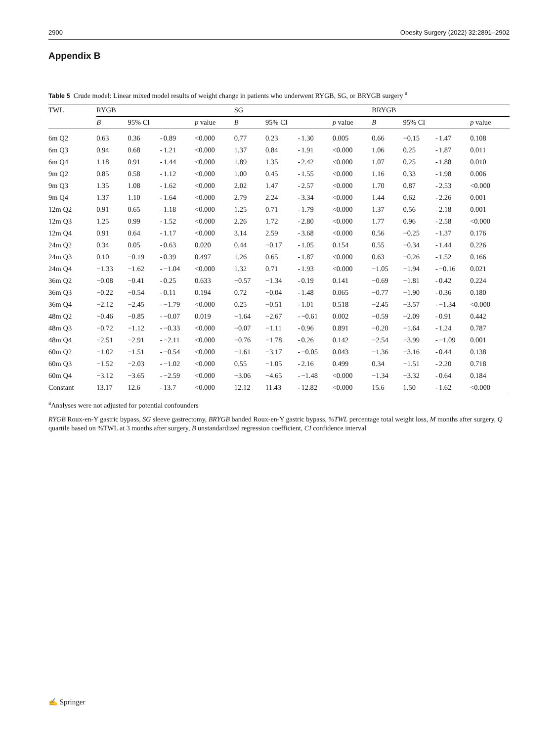2900 Obesity Surgery (2022) 32:2891–2902
Appendix B
Table 5 Crude model: Linear mixed model results of weight change in patients who underwent RYGB, SG, or BRYGB surgery <sup>a</sup>
| TWL | RYGB | | | | | SG | | | | | BRYGB | | | | |
| --- | --- | --- | --- | --- | --- | --- | --- | --- | --- | --- | --- | --- | --- | --- | --- |
| | B | 95% CI | | | p value | B | 95% CI | | | p value | B | 95% CI | | | p value |
| 6m Q2 | 0.63 | 0.36 | - | 0.89 | <0.000 | 0.77 | 0.23 | - | 1.30 | 0.005 | 0.66 | −0.15 | - | 1.47 | 0.108 |
| 6m Q3 | 0.94 | 0.68 | - | 1.21 | <0.000 | 1.37 | 0.84 | - | 1.91 | <0.000 | 1.06 | 0.25 | - | 1.87 | 0.011 |
| 6m Q4 | 1.18 | 0.91 | - | 1.44 | <0.000 | 1.89 | 1.35 | - | 2.42 | <0.000 | 1.07 | 0.25 | - | 1.88 | 0.010 |
| 9m Q2 | 0.85 | 0.58 | - | 1.12 | <0.000 | 1.00 | 0.45 | - | 1.55 | <0.000 | 1.16 | 0.33 | - | 1.98 | 0.006 |
| 9m Q3 | 1.35 | 1.08 | - | 1.62 | <0.000 | 2.02 | 1.47 | - | 2.57 | <0.000 | 1.70 | 0.87 | - | 2.53 | <0.000 |
| 9m Q4 | 1.37 | 1.10 | - | 1.64 | <0.000 | 2.79 | 2.24 | - | 3.34 | <0.000 | 1.44 | 0.62 | - | 2.26 | 0.001 |
| 12m Q2 | 0.91 | 0.65 | - | 1.18 | <0.000 | 1.25 | 0.71 | - | 1.79 | <0.000 | 1.37 | 0.56 | - | 2.18 | 0.001 |
| 12m Q3 | 1.25 | 0.99 | - | 1.52 | <0.000 | 2.26 | 1.72 | - | 2.80 | <0.000 | 1.77 | 0.96 | - | 2.58 | <0.000 |
| 12m Q4 | 0.91 | 0.64 | - | 1.17 | <0.000 | 3.14 | 2.59 | - | 3.68 | <0.000 | 0.56 | −0.25 | - | 1.37 | 0.176 |
| 24m Q2 | 0.34 | 0.05 | - | 0.63 | 0.020 | 0.44 | −0.17 | - | 1.05 | 0.154 | 0.55 | −0.34 | - | 1.44 | 0.226 |
| 24m Q3 | 0.10 | −0.19 | - | 0.39 | 0.497 | 1.26 | 0.65 | - | 1.87 | <0.000 | 0.63 | −0.26 | - | 1.52 | 0.166 |
| 24m Q4 | −1.33 | −1.62 | - | −1.04 | <0.000 | 1.32 | 0.71 | - | 1.93 | <0.000 | −1.05 | −1.94 | - | −0.16 | 0.021 |
| 36m Q2 | −0.08 | −0.41 | - | 0.25 | 0.633 | −0.57 | −1.34 | - | 0.19 | 0.141 | −0.69 | −1.81 | - | 0.42 | 0.224 |
| 36m Q3 | −0.22 | −0.54 | - | 0.11 | 0.194 | 0.72 | −0.04 | - | 1.48 | 0.065 | −0.77 | −1.90 | - | 0.36 | 0.180 |
| 36m Q4 | −2.12 | −2.45 | - | −1.79 | <0.000 | 0.25 | −0.51 | - | 1.01 | 0.518 | −2.45 | −3.57 | - | −1.34 | <0.000 |
| 48m Q2 | −0.46 | −0.85 | - | −0.07 | 0.019 | −1.64 | −2.67 | - | −0.61 | 0.002 | −0.59 | −2.09 | - | 0.91 | 0.442 |
| 48m Q3 | −0.72 | −1.12 | - | −0.33 | <0.000 | −0.07 | −1.11 | - | 0.96 | 0.891 | −0.20 | −1.64 | - | 1.24 | 0.787 |
| 48m Q4 | −2.51 | −2.91 | - | −2.11 | <0.000 | −0.76 | −1.78 | - | 0.26 | 0.142 | −2.54 | −3.99 | - | −1.09 | 0.001 |
| 60m Q2 | −1.02 | −1.51 | - | −0.54 | <0.000 | −1.61 | −3.17 | - | −0.05 | 0.043 | −1.36 | −3.16 | - | 0.44 | 0.138 |
| 60m Q3 | −1.52 | −2.03 | - | −1.02 | <0.000 | 0.55 | −1.05 | - | 2.16 | 0.499 | 0.34 | −1.51 | - | 2.20 | 0.718 |
| 60m Q4 | −3.12 | −3.65 | - | −2.59 | <0.000 | −3.06 | −4.65 | - | −1.48 | <0.000 | −1.34 | −3.32 | - | 0.64 | 0.184 |
| Constant | 13.17 | 12.6 | - | 13.7 | <0.000 | 12.12 | 11.43 | - | 12.82 | <0.000 | 15.6 | 1.50 | - | 1.62 | <0.000 |
<sup>a</sup> Analyses were not adjusted for potential confounders
RYGB Roux-en-Y gastric bypass, SG sleeve gastrectomy, BRYGB banded Roux-en-Y gastric bypass, %TWL percentage total weight loss, M months after surgery, Q quartile based on %TWL at 3 months after surgery, B unstandardized regression coefficient, CI confidence interval
✍ Springer